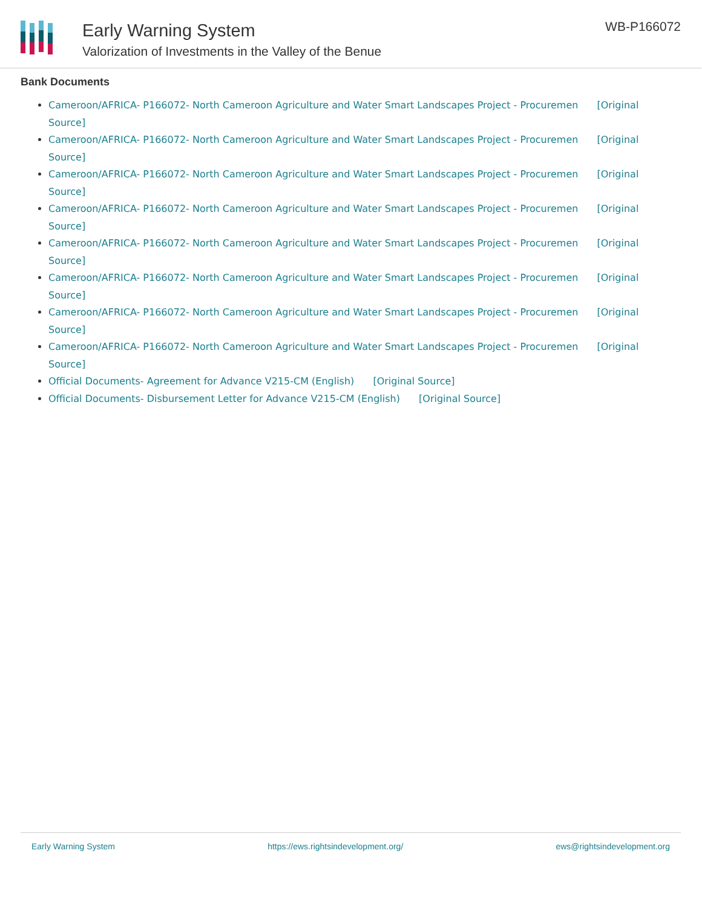Early Warning System
Valorization of Investments in the Valley of the Benue
WB-P166072
Bank Documents
Cameroon/AFRICA- P166072- North Cameroon Agriculture and Water Smart Landscapes Project - Procuremen [Original Source]
Cameroon/AFRICA- P166072- North Cameroon Agriculture and Water Smart Landscapes Project - Procuremen [Original Source]
Cameroon/AFRICA- P166072- North Cameroon Agriculture and Water Smart Landscapes Project - Procuremen [Original Source]
Cameroon/AFRICA- P166072- North Cameroon Agriculture and Water Smart Landscapes Project - Procuremen [Original Source]
Cameroon/AFRICA- P166072- North Cameroon Agriculture and Water Smart Landscapes Project - Procuremen [Original Source]
Cameroon/AFRICA- P166072- North Cameroon Agriculture and Water Smart Landscapes Project - Procuremen [Original Source]
Cameroon/AFRICA- P166072- North Cameroon Agriculture and Water Smart Landscapes Project - Procuremen [Original Source]
Cameroon/AFRICA- P166072- North Cameroon Agriculture and Water Smart Landscapes Project - Procuremen [Original Source]
Official Documents- Agreement for Advance V215-CM (English) [Original Source]
Official Documents- Disbursement Letter for Advance V215-CM (English) [Original Source]
Early Warning System https://ews.rightsindevelopment.org/ ews@rightsindevelopment.org